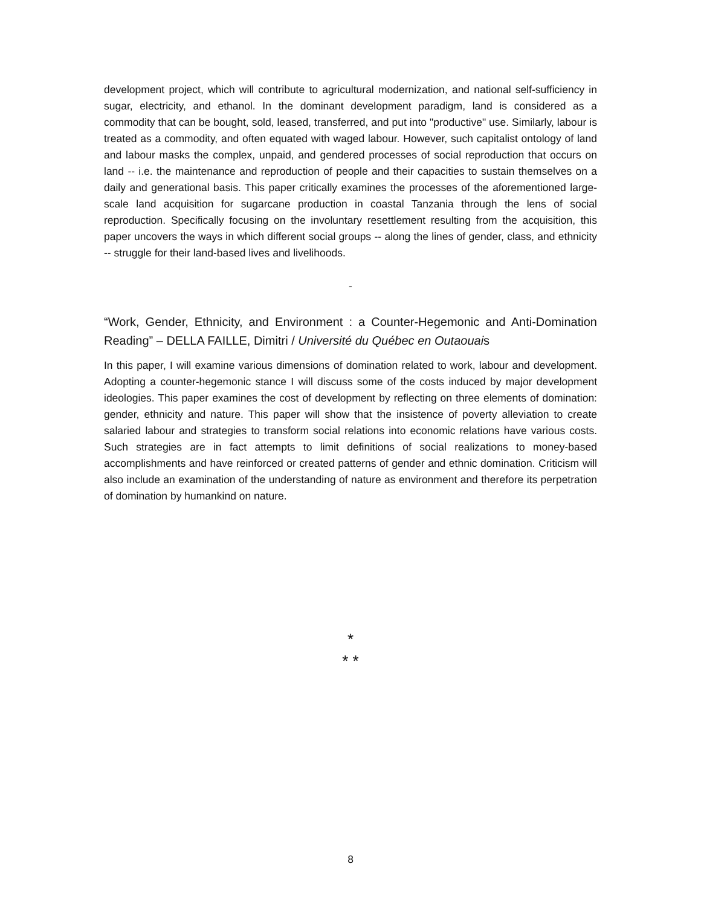development project, which will contribute to agricultural modernization, and national self-sufficiency in sugar, electricity, and ethanol. In the dominant development paradigm, land is considered as a commodity that can be bought, sold, leased, transferred, and put into "productive" use. Similarly, labour is treated as a commodity, and often equated with waged labour. However, such capitalist ontology of land and labour masks the complex, unpaid, and gendered processes of social reproduction that occurs on land -- i.e. the maintenance and reproduction of people and their capacities to sustain themselves on a daily and generational basis. This paper critically examines the processes of the aforementioned large-scale land acquisition for sugarcane production in coastal Tanzania through the lens of social reproduction. Specifically focusing on the involuntary resettlement resulting from the acquisition, this paper uncovers the ways in which different social groups -- along the lines of gender, class, and ethnicity -- struggle for their land-based lives and livelihoods.
-
“Work, Gender, Ethnicity, and Environment : a Counter-Hegemonic and Anti-Domination Reading” – DELLA FAILLE, Dimitri / Université du Québec en Outaouais
In this paper, I will examine various dimensions of domination related to work, labour and development. Adopting a counter-hegemonic stance I will discuss some of the costs induced by major development ideologies. This paper examines the cost of development by reflecting on three elements of domination: gender, ethnicity and nature. This paper will show that the insistence of poverty alleviation to create salaried labour and strategies to transform social relations into economic relations have various costs. Such strategies are in fact attempts to limit definitions of social realizations to money-based accomplishments and have reinforced or created patterns of gender and ethnic domination. Criticism will also include an examination of the understanding of nature as environment and therefore its perpetration of domination by humankind on nature.
*
* *
8